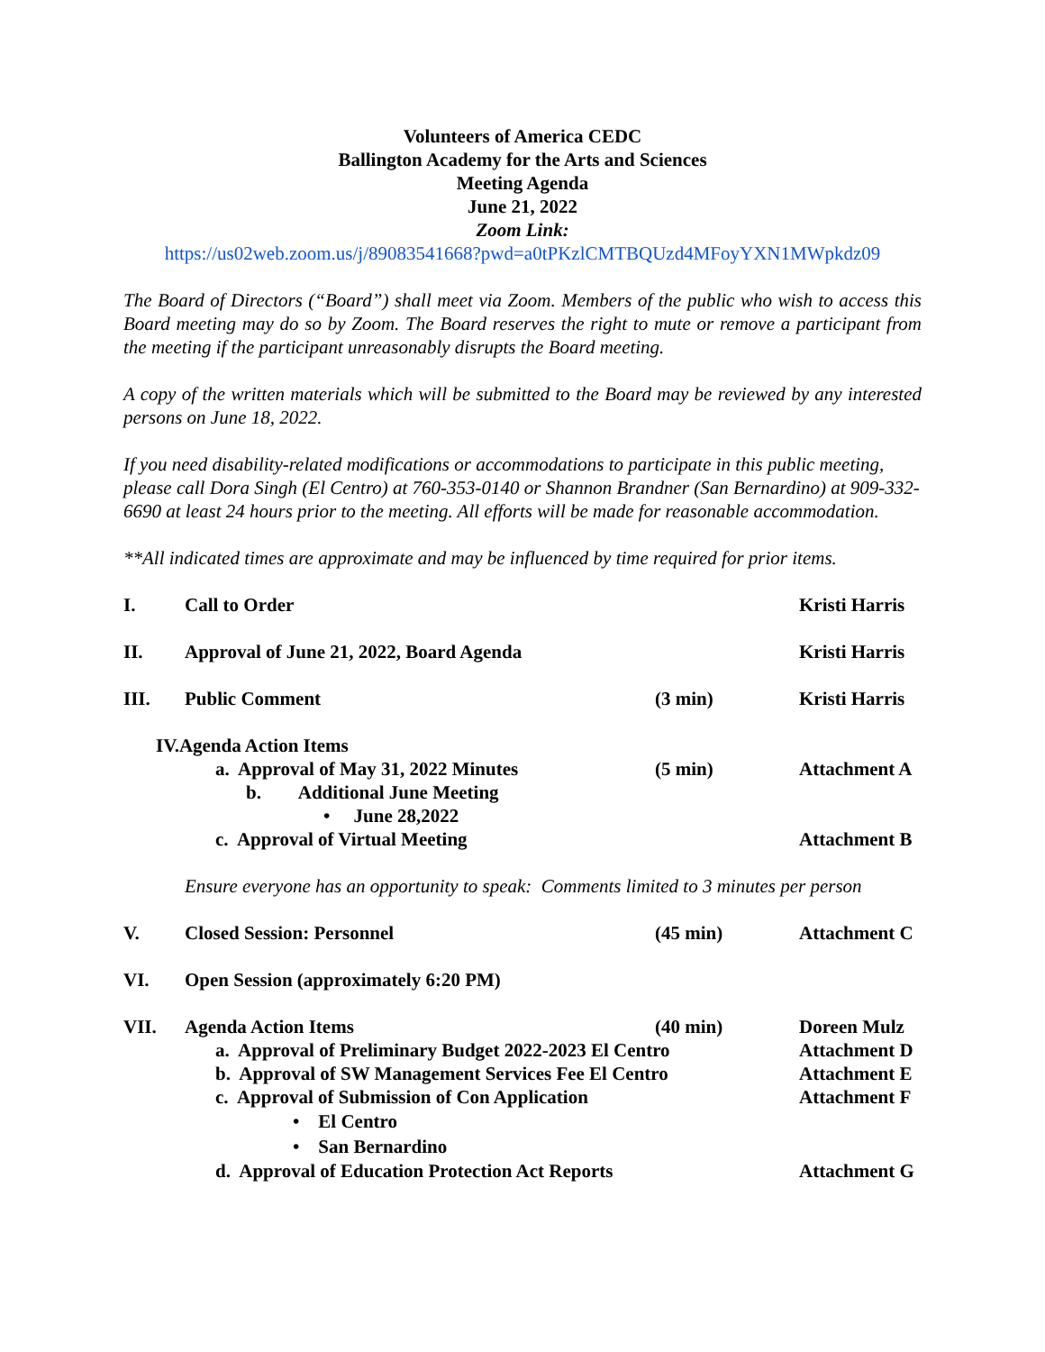Volunteers of America CEDC
Ballington Academy for the Arts and Sciences
Meeting Agenda
June 21, 2022
Zoom Link:
https://us02web.zoom.us/j/89083541668?pwd=a0tPKzlCMTBQUzd4MFoyYXN1MWpkdz09
The Board of Directors (“Board”) shall meet via Zoom. Members of the public who wish to access this Board meeting may do so by Zoom. The Board reserves the right to mute or remove a participant from the meeting if the participant unreasonably disrupts the Board meeting.
A copy of the written materials which will be submitted to the Board may be reviewed by any interested persons on June 18, 2022.
If you need disability-related modifications or accommodations to participate in this public meeting, please call Dora Singh (El Centro) at 760-353-0140 or Shannon Brandner (San Bernardino) at 909-332-6690 at least 24 hours prior to the meeting. All efforts will be made for reasonable accommodation.
**All indicated times are approximate and may be influenced by time required for prior items.
I. Call to Order Kristi Harris
II. Approval of June 21, 2022, Board Agenda Kristi Harris
III. Public Comment (3 min) Kristi Harris
IV.Agenda Action Items
a. Approval of May 31, 2022 Minutes (5 min) Attachment A
b. Additional June Meeting
• June 28,2022
c. Approval of Virtual Meeting Attachment B
Ensure everyone has an opportunity to speak: Comments limited to 3 minutes per person
V. Closed Session: Personnel (45 min) Attachment C
VI. Open Session (approximately 6:20 PM)
VII. Agenda Action Items (40 min) Doreen Mulz
a. Approval of Preliminary Budget 2022-2023 El Centro Attachment D
b. Approval of SW Management Services Fee El Centro Attachment E
c. Approval of Submission of Con Application Attachment F
• El Centro
• San Bernardino
d. Approval of Education Protection Act Reports Attachment G